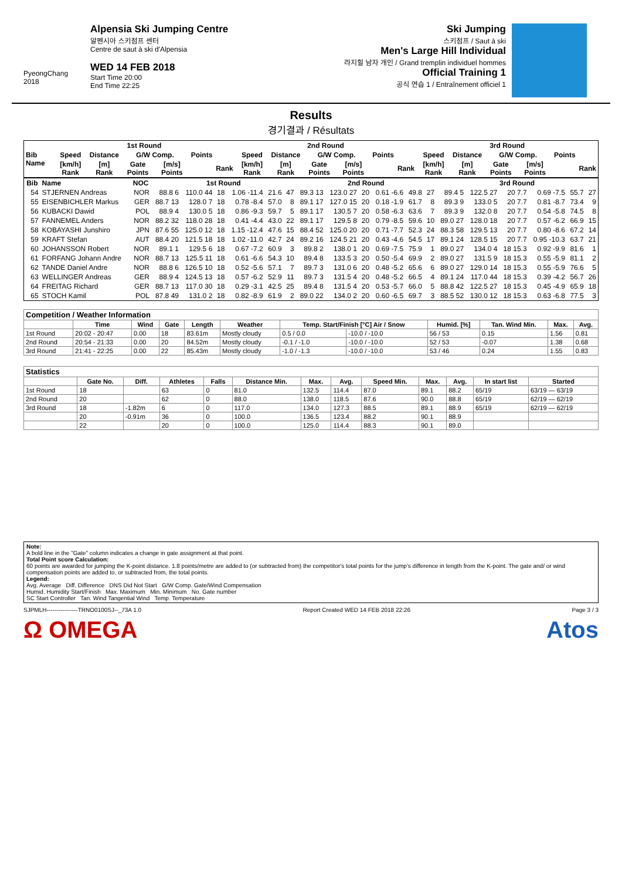PyeongChang 2018
Alpensia Ski Jumping Centre
알펜시아 스키점프 센터
Centre de saut à ski d'Alpensia
WED 14 FEB 2018
Start Time 20:00
End Time 22:25
Ski Jumping
스키점프 / Saut à ski
Men's Large Hill Individual
라지힐 남자 개인 / Grand tremplin individuel hommes
Official Training 1
공식 연습 1 / Entraînement officiel 1
Results
경기결과 / Résultats
| Bib Name | 1st Round | | | | | | 2nd Round | | | | | | 3rd Round | | | | | |
| --- | --- | --- | --- | --- | --- | --- | --- | --- | --- | --- | --- | --- | --- | --- | --- | --- | --- | --- |
| | Speed | Distance | G/W Comp. | | Points | | Speed | Distance | G/W Comp. | | Points | | Speed | Distance | G/W Comp. | | Points | |
| | [km/h] Rank | [m] Rank | Gate Points | [m/s] Points | | Rank | [km/h] Rank | [m] Rank | Gate Points | [m/s] Points | | Rank | [km/h] Rank | [m] Rank | Gate Points | [m/s] Points | | Rank |
| Bib | Name | NOC | 1st Round | | | | | | 2nd Round | | | | | | 3rd Round | | | | | |
| --- | --- | --- | --- | --- | --- | --- | --- | --- | --- | --- | --- | --- | --- | --- | --- | --- | --- | --- | --- | --- |
| 54 | STJERNEN Andreas | NOR | 88.8 6 | 110.0 44 | 18 | 1.06 -11.4 | 21.6 | 47 | 89.3 13 | 123.0 27 | 20 | 0.61 -6.6 | 49.8 | 27 | 89.4 5 | 122.5 27 | 20 7.7 | 0.69 -7.5 | 55.7 | 27 |
| 55 | EISENBICHLER Markus | GER | 88.7 13 | 128.0 7 | 18 | 0.78 -8.4 | 57.0 | 8 | 89.1 17 | 127.0 15 | 20 | 0.18 -1.9 | 61.7 | 8 | 89.3 9 | 133.0 5 | 20 7.7 | 0.81 -8.7 | 73.4 | 9 |
| 56 | KUBACKI Dawid | POL | 88.9 4 | 130.0 5 | 18 | 0.86 -9.3 | 59.7 | 5 | 89.1 17 | 130.5 7 | 20 | 0.58 -6.3 | 63.6 | 7 | 89.3 9 | 132.0 8 | 20 7.7 | 0.54 -5.8 | 74.5 | 8 |
| 57 | FANNEMEL Anders | NOR | 88.2 32 | 118.0 28 | 18 | 0.41 -4.4 | 43.0 | 22 | 89.1 17 | 129.5 8 | 20 | 0.79 -8.5 | 59.6 | 10 | 89.0 27 | 128.0 18 | 20 7.7 | 0.57 -6.2 | 66.9 | 15 |
| 58 | KOBAYASHI Junshiro | JPN | 87.6 55 | 125.0 12 | 18 | 1.15 -12.4 | 47.6 | 15 | 88.4 52 | 125.0 20 | 20 | 0.71 -7.7 | 52.3 | 24 | 88.3 58 | 129.5 13 | 20 7.7 | 0.80 -8.6 | 67.2 | 14 |
| 59 | KRAFT Stefan | AUT | 88.4 20 | 121.5 18 | 18 | 1.02 -11.0 | 42.7 | 24 | 89.2 16 | 124.5 21 | 20 | 0.43 -4.6 | 54.5 | 17 | 89.1 24 | 128.5 15 | 20 7.7 | 0.95 -10.3 | 63.7 | 21 |
| 60 | JOHANSSON Robert | NOR | 89.1 1 | 129.5 6 | 18 | 0.67 -7.2 | 60.9 | 3 | 89.8 2 | 138.0 1 | 20 | 0.69 -7.5 | 75.9 | 1 | 89.0 27 | 134.0 4 | 18 15.3 | 0.92 -9.9 | 81.6 | 1 |
| 61 | FORFANG Johann Andre | NOR | 88.7 13 | 125.5 11 | 18 | 0.61 -6.6 | 54.3 | 10 | 89.4 8 | 133.5 3 | 20 | 0.50 -5.4 | 69.9 | 2 | 89.0 27 | 131.5 9 | 18 15.3 | 0.55 -5.9 | 81.1 | 2 |
| 62 | TANDE Daniel Andre | NOR | 88.8 6 | 126.5 10 | 18 | 0.52 -5.6 | 57.1 | 7 | 89.7 3 | 131.0 6 | 20 | 0.48 -5.2 | 65.6 | 6 | 89.0 27 | 129.0 14 | 18 15.3 | 0.55 -5.9 | 76.6 | 5 |
| 63 | WELLINGER Andreas | GER | 88.9 4 | 124.5 13 | 18 | 0.57 -6.2 | 52.9 | 11 | 89.7 3 | 131.5 4 | 20 | 0.48 -5.2 | 66.5 | 4 | 89.1 24 | 117.0 44 | 18 15.3 | 0.39 -4.2 | 56.7 | 26 |
| 64 | FREITAG Richard | GER | 88.7 13 | 117.0 30 | 18 | 0.29 -3.1 | 42.5 | 25 | 89.4 8 | 131.5 4 | 20 | 0.53 -5.7 | 66.0 | 5 | 88.8 42 | 122.5 27 | 18 15.3 | 0.45 -4.9 | 65.9 | 18 |
| 65 | STOCH Kamil | POL | 87.8 49 | 131.0 2 | 18 | 0.82 -8.9 | 61.9 | 2 | 89.0 22 | 134.0 2 | 20 | 0.60 -6.5 | 69.7 | 3 | 88.5 52 | 130.0 12 | 18 15.3 | 0.63 -6.8 | 77.5 | 3 |
| Competition / Weather Information | | | | | | | | | | | |
| --- | --- | --- | --- | --- | --- | --- | --- | --- | --- | --- | --- |
| | Time | Wind | Gate | Length | Weather | Temp. Start/Finish [°C] Air / Snow | | Humid. [%] | Tan. Wind Min. | Max. | Avg. |
| 1st Round | 20:02 - 20:47 | 0.00 | 18 | 83.61m | Mostly cloudy | 0.5 / 0.0 | -10.0 / -10.0 | 56 / 53 | 0.15 | 1.56 | 0.81 |
| 2nd Round | 20:54 - 21:33 | 0.00 | 20 | 84.52m | Mostly cloudy | -0.1 / -1.0 | -10.0 / -10.0 | 52 / 53 | -0.07 | 1.38 | 0.68 |
| 3rd Round | 21:41 - 22:25 | 0.00 | 22 | 85.43m | Mostly cloudy | -1.0 / -1.3 | -10.0 / -10.0 | 53 / 46 | 0.24 | 1.55 | 0.83 |
| Statistics | | | | | | | | | | | | |
| --- | --- | --- | --- | --- | --- | --- | --- | --- | --- | --- | --- | --- |
| | Gate No. | Diff. | Athletes | Falls | Distance Min. | Max. | Avg. | Speed Min. | Max. | Avg. | In start list | Started |
| 1st Round | 18 | | 63 | 0 | 81.0 | 132.5 | 114.4 | 87.0 | 89.1 | 88.2 | 65/19 | 63/19 — 63/19 |
| 2nd Round | 20 | | 62 | 0 | 88.0 | 138.0 | 118.5 | 87.6 | 90.0 | 88.8 | 65/19 | 62/19 — 62/19 |
| 3rd Round | 18 | -1.82m | 6 | 0 | 117.0 | 134.0 | 127.3 | 88.5 | 89.1 | 88.9 | 65/19 | 62/19 — 62/19 |
| | 20 | -0.91m | 36 | 0 | 100.0 | 136.5 | 123.4 | 88.2 | 90.1 | 88.9 | | |
| | 22 | | 20 | 0 | 100.0 | 125.0 | 114.4 | 88.3 | 90.1 | 89.0 | | |
Note:
A bold line in the "Gate" column indicates a change in gate assignment at that point.
Total Point score Calculation:
60 points are awarded for jumping the K-point distance. 1.8 points/metre are added to (or subtracted from) the competitor's total points for the jump's difference in length from the K-point. The gate and/ or wind compensation points are added to, or subtracted from, the total points.
Legend:
Avg. Average Diff. Difference DNS Did Not Start G/W Comp. Gate/Wind Compensation
Humid. Humidity Start/Finish Max. Maximum Min. Minimum No. Gate number
SC Start Controller Tan. Wind Tangential Wind Temp. Temperature
SJPMLH----------------TRNO0100SJ--_73A 1.0 Report Created WED 14 FEB 2018 22:26 Page 3 / 3
Ω OMEGA Atos